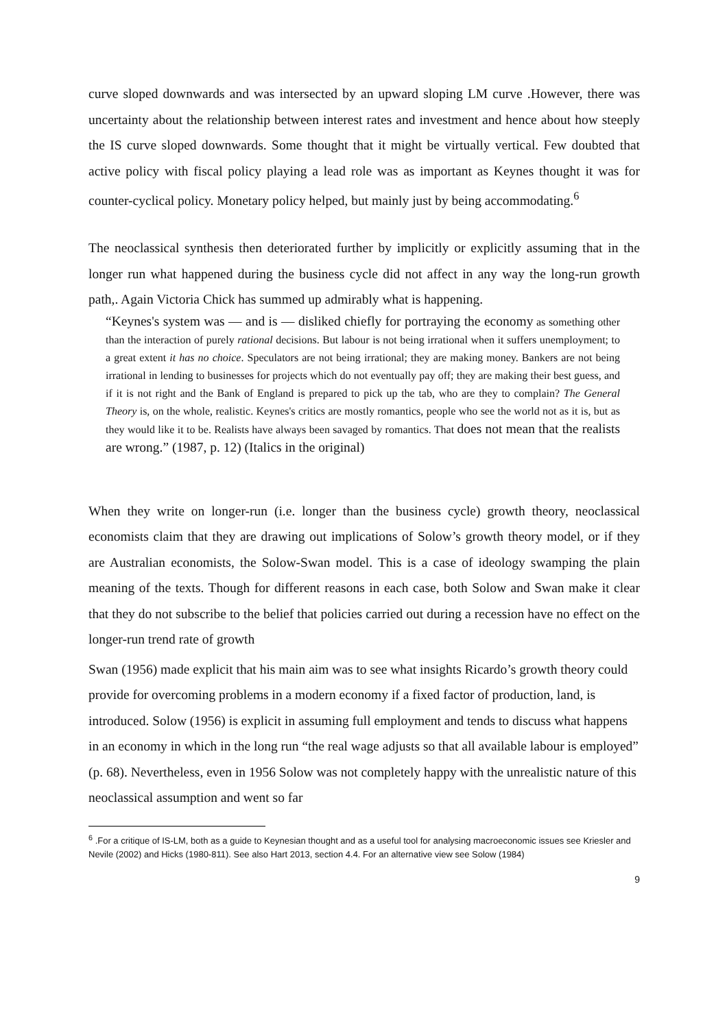curve sloped downwards and was intersected by an upward sloping LM curve .However, there was uncertainty about the relationship between interest rates and investment and hence about how steeply the IS curve sloped downwards. Some thought that it might be virtually vertical. Few doubted that active policy with fiscal policy playing a lead role was as important as Keynes thought it was for counter-cyclical policy. Monetary policy helped, but mainly just by being accommodating.<sup>6</sup>
The neoclassical synthesis then deteriorated further by implicitly or explicitly assuming that in the longer run what happened during the business cycle did not affect in any way the long-run growth path,. Again Victoria Chick has summed up admirably what is happening.
“Keynes's system was — and is — disliked chiefly for portraying the economy as something other than the interaction of purely rational decisions. But labour is not being irrational when it suffers unemployment; to a great extent it has no choice. Speculators are not being irrational; they are making money. Bankers are not being irrational in lending to businesses for projects which do not eventually pay off; they are making their best guess, and if it is not right and the Bank of England is prepared to pick up the tab, who are they to complain? The General Theory is, on the whole, realistic. Keynes's critics are mostly romantics, people who see the world not as it is, but as they would like it to be. Realists have always been savaged by romantics. That does not mean that the realists are wrong.” (1987, p. 12) (Italics in the original)
When they write on longer-run (i.e. longer than the business cycle) growth theory, neoclassical economists claim that they are drawing out implications of Solow’s growth theory model, or if they are Australian economists, the Solow-Swan model. This is a case of ideology swamping the plain meaning of the texts. Though for different reasons in each case, both Solow and Swan make it clear that they do not subscribe to the belief that policies carried out during a recession have no effect on the longer-run trend rate of growth
Swan (1956) made explicit that his main aim was to see what insights Ricardo’s growth theory could provide for overcoming problems in a modern economy if a fixed factor of production, land, is introduced. Solow (1956) is explicit in assuming full employment and tends to discuss what happens in an economy in which in the long run “the real wage adjusts so that all available labour is employed” (p. 68). Nevertheless, even in 1956 Solow was not completely happy with the unrealistic nature of this neoclassical assumption and went so far
<sup>6</sup> .For a critique of IS-LM, both as a guide to Keynesian thought and as a useful tool for analysing macroeconomic issues see Kriesler and Nevile (2002) and Hicks (1980-811). See also Hart 2013, section 4.4. For an alternative view see Solow (1984)
9